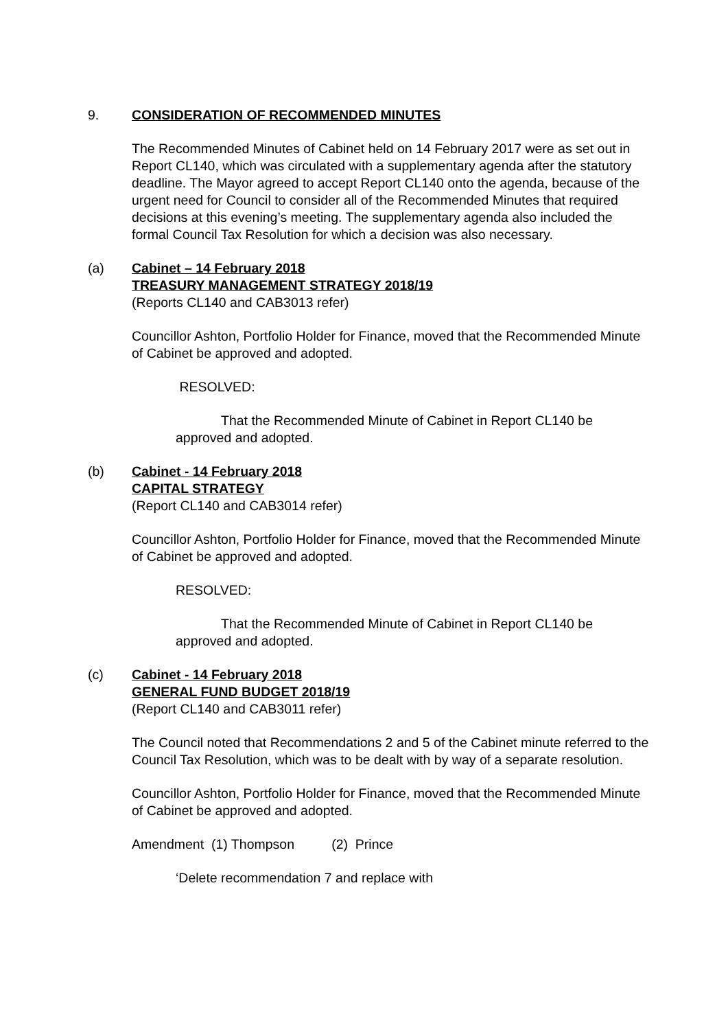9. CONSIDERATION OF RECOMMENDED MINUTES
The Recommended Minutes of Cabinet held on 14 February 2017 were as set out in Report CL140, which was circulated with a supplementary agenda after the statutory deadline. The Mayor agreed to accept Report CL140 onto the agenda, because of the urgent need for Council to consider all of the Recommended Minutes that required decisions at this evening’s meeting. The supplementary agenda also included the formal Council Tax Resolution for which a decision was also necessary.
(a) Cabinet – 14 February 2018
TREASURY MANAGEMENT STRATEGY 2018/19
(Reports CL140 and CAB3013 refer)
Councillor Ashton, Portfolio Holder for Finance, moved that the Recommended Minute of Cabinet be approved and adopted.
RESOLVED:
That the Recommended Minute of Cabinet in Report CL140 be approved and adopted.
(b) Cabinet - 14 February 2018
CAPITAL STRATEGY
(Report CL140 and CAB3014 refer)
Councillor Ashton, Portfolio Holder for Finance, moved that the Recommended Minute of Cabinet be approved and adopted.
RESOLVED:
That the Recommended Minute of Cabinet in Report CL140 be approved and adopted.
(c) Cabinet - 14 February 2018
GENERAL FUND BUDGET 2018/19
(Report CL140 and CAB3011 refer)
The Council noted that Recommendations 2 and 5 of the Cabinet minute referred to the Council Tax Resolution, which was to be dealt with by way of a separate resolution.
Councillor Ashton, Portfolio Holder for Finance, moved that the Recommended Minute of Cabinet be approved and adopted.
Amendment (1) Thompson (2) Prince
‘Delete recommendation 7 and replace with